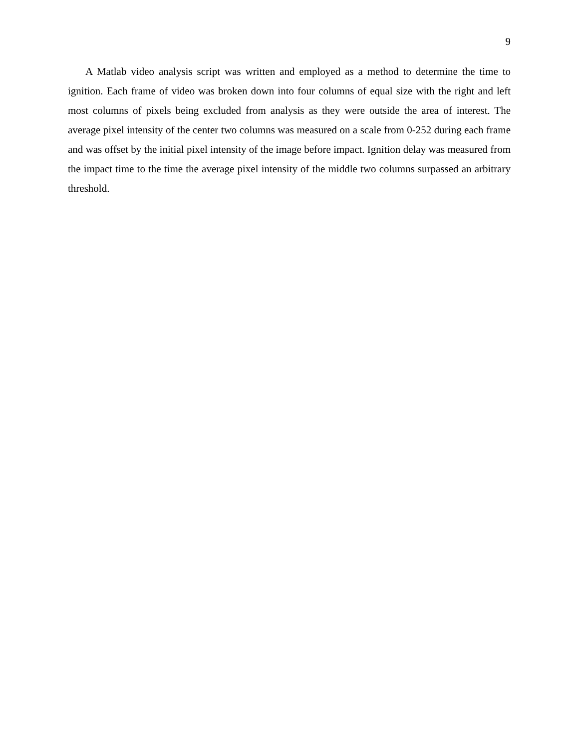9
A Matlab video analysis script was written and employed as a method to determine the time to ignition. Each frame of video was broken down into four columns of equal size with the right and left most columns of pixels being excluded from analysis as they were outside the area of interest. The average pixel intensity of the center two columns was measured on a scale from 0-252 during each frame and was offset by the initial pixel intensity of the image before impact. Ignition delay was measured from the impact time to the time the average pixel intensity of the middle two columns surpassed an arbitrary threshold.